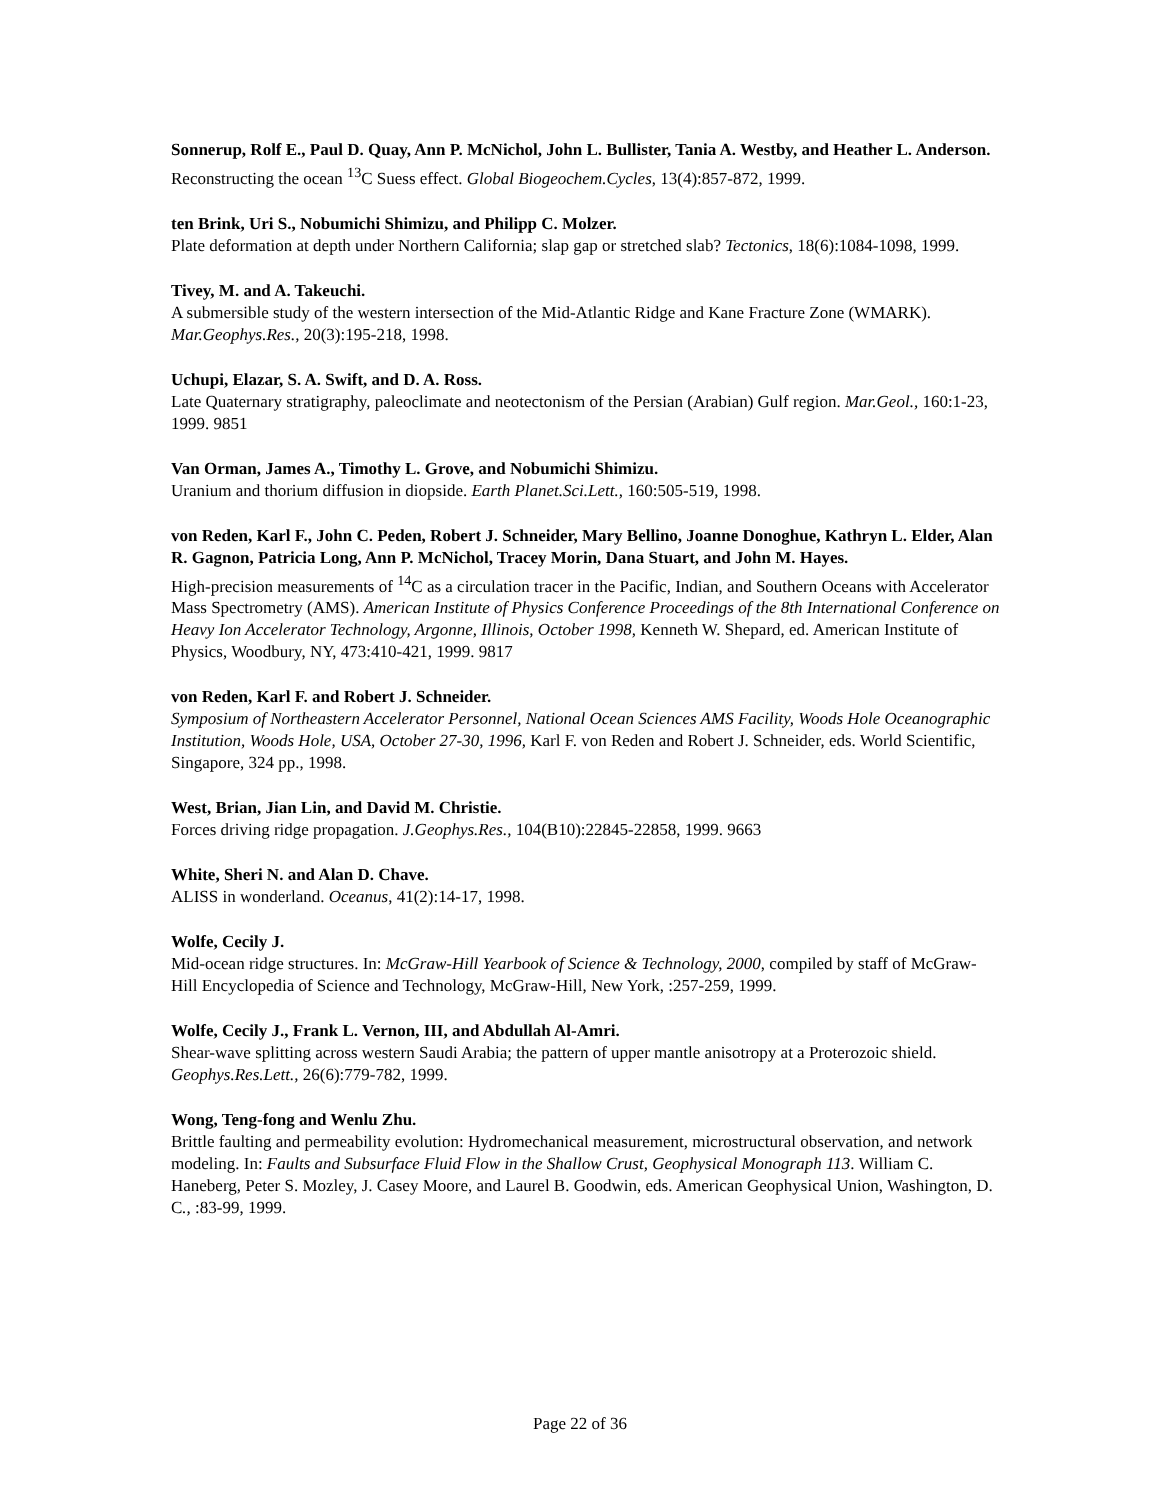Sonnerup, Rolf E., Paul D. Quay, Ann P. McNichol, John L. Bullister, Tania A. Westby, and Heather L. Anderson.
Reconstructing the ocean <sup>13</sup>C Suess effect. Global Biogeochem.Cycles, 13(4):857-872, 1999.
ten Brink, Uri S., Nobumichi Shimizu, and Philipp C. Molzer.
Plate deformation at depth under Northern California; slap gap or stretched slab? Tectonics, 18(6):1084-1098, 1999.
Tivey, M. and A. Takeuchi.
A submersible study of the western intersection of the Mid-Atlantic Ridge and Kane Fracture Zone (WMARK). Mar.Geophys.Res., 20(3):195-218, 1998.
Uchupi, Elazar, S. A. Swift, and D. A. Ross.
Late Quaternary stratigraphy, paleoclimate and neotectonism of the Persian (Arabian) Gulf region. Mar.Geol., 160:1-23, 1999. 9851
Van Orman, James A., Timothy L. Grove, and Nobumichi Shimizu.
Uranium and thorium diffusion in diopside. Earth Planet.Sci.Lett., 160:505-519, 1998.
von Reden, Karl F., John C. Peden, Robert J. Schneider, Mary Bellino, Joanne Donoghue, Kathryn L. Elder, Alan R. Gagnon, Patricia Long, Ann P. McNichol, Tracey Morin, Dana Stuart, and John M. Hayes.
High-precision measurements of <sup>14</sup>C as a circulation tracer in the Pacific, Indian, and Southern Oceans with Accelerator Mass Spectrometry (AMS). American Institute of Physics Conference Proceedings of the 8th International Conference on Heavy Ion Accelerator Technology, Argonne, Illinois, October 1998, Kenneth W. Shepard, ed. American Institute of Physics, Woodbury, NY, 473:410-421, 1999. 9817
von Reden, Karl F. and Robert J. Schneider.
Symposium of Northeastern Accelerator Personnel, National Ocean Sciences AMS Facility, Woods Hole Oceanographic Institution, Woods Hole, USA, October 27-30, 1996, Karl F. von Reden and Robert J. Schneider, eds. World Scientific, Singapore, 324 pp., 1998.
West, Brian, Jian Lin, and David M. Christie.
Forces driving ridge propagation. J.Geophys.Res., 104(B10):22845-22858, 1999. 9663
White, Sheri N. and Alan D. Chave.
ALISS in wonderland. Oceanus, 41(2):14-17, 1998.
Wolfe, Cecily J.
Mid-ocean ridge structures. In: McGraw-Hill Yearbook of Science & Technology, 2000, compiled by staff of McGraw-Hill Encyclopedia of Science and Technology, McGraw-Hill, New York, :257-259, 1999.
Wolfe, Cecily J., Frank L. Vernon, III, and Abdullah Al-Amri.
Shear-wave splitting across western Saudi Arabia; the pattern of upper mantle anisotropy at a Proterozoic shield. Geophys.Res.Lett., 26(6):779-782, 1999.
Wong, Teng-fong and Wenlu Zhu.
Brittle faulting and permeability evolution: Hydromechanical measurement, microstructural observation, and network modeling. In: Faults and Subsurface Fluid Flow in the Shallow Crust, Geophysical Monograph 113. William C. Haneberg, Peter S. Mozley, J. Casey Moore, and Laurel B. Goodwin, eds. American Geophysical Union, Washington, D. C., :83-99, 1999.
Page 22 of 36